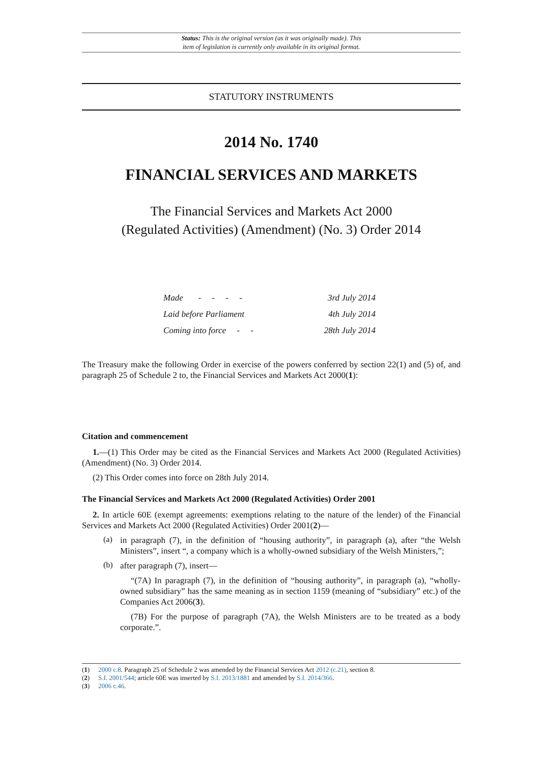Status: This is the original version (as it was originally made). This
item of legislation is currently only available in its original format.
STATUTORY INSTRUMENTS
2014 No. 1740
FINANCIAL SERVICES AND MARKETS
The Financial Services and Markets Act 2000
(Regulated Activities) (Amendment) (No. 3) Order 2014
| Made - - - - | 3rd July 2014 |
| Laid before Parliament | 4th July 2014 |
| Coming into force - - | 28th July 2014 |
The Treasury make the following Order in exercise of the powers conferred by section 22(1) and (5) of, and paragraph 25 of Schedule 2 to, the Financial Services and Markets Act 2000(1):
Citation and commencement
1.—(1) This Order may be cited as the Financial Services and Markets Act 2000 (Regulated Activities) (Amendment) (No. 3) Order 2014.
(2) This Order comes into force on 28th July 2014.
The Financial Services and Markets Act 2000 (Regulated Activities) Order 2001
2. In article 60E (exempt agreements: exemptions relating to the nature of the lender) of the Financial Services and Markets Act 2000 (Regulated Activities) Order 2001(2)—
(a)
in paragraph (7), in the definition of “housing authority”, in paragraph (a), after “the Welsh Ministers”, insert “, a company which is a wholly-owned subsidiary of the Welsh Ministers,”;
(b)
after paragraph (7), insert—
“(7A) In paragraph (7), in the definition of “housing authority”, in paragraph (a), “wholly-owned subsidiary” has the same meaning as in section 1159 (meaning of “subsidiary” etc.) of the Companies Act 2006(3).
(7B) For the purpose of paragraph (7A), the Welsh Ministers are to be treated as a body corporate.”.
(1) 2000 c.8. Paragraph 25 of Schedule 2 was amended by the Financial Services Act 2012 (c.21), section 8.
(2) S.I. 2001/544; article 60E was inserted by S.I. 2013/1881 and amended by S.I. 2014/366.
(3) 2006 c.46.